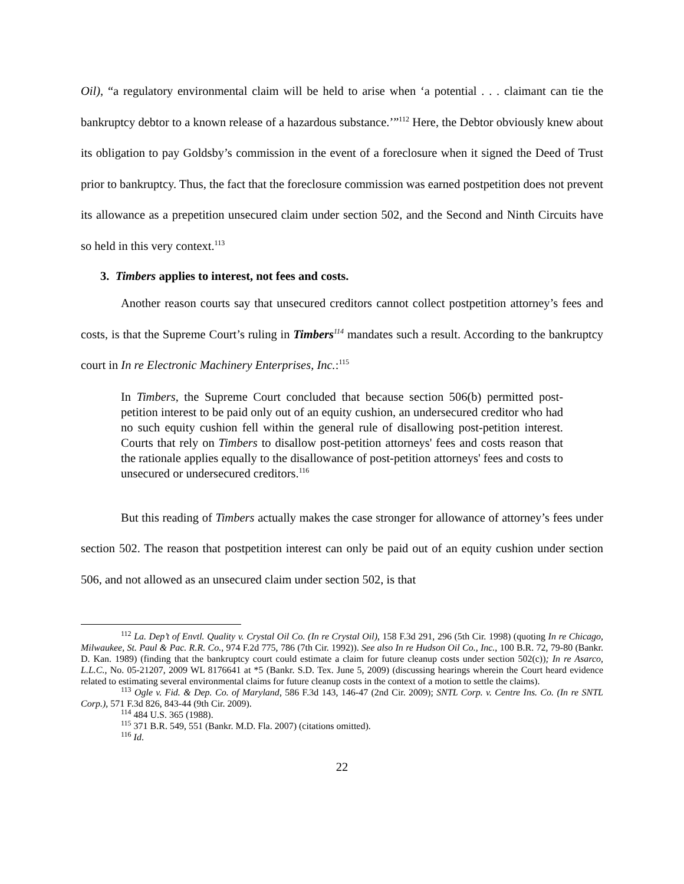Oil), “a regulatory environmental claim will be held to arise when ‘a potential . . . claimant can tie the bankruptcy debtor to a known release of a hazardous substance.’”<sup>112</sup> Here, the Debtor obviously knew about its obligation to pay Goldsby’s commission in the event of a foreclosure when it signed the Deed of Trust prior to bankruptcy. Thus, the fact that the foreclosure commission was earned postpetition does not prevent its allowance as a prepetition unsecured claim under section 502, and the Second and Ninth Circuits have so held in this very context.<sup>113</sup>
3. Timbers applies to interest, not fees and costs.
Another reason courts say that unsecured creditors cannot collect postpetition attorney’s fees and costs, is that the Supreme Court’s ruling in Timbers<sup>114</sup> mandates such a result. According to the bankruptcy court in In re Electronic Machinery Enterprises, Inc.:<sup>115</sup>
In Timbers, the Supreme Court concluded that because section 506(b) permitted post-petition interest to be paid only out of an equity cushion, an undersecured creditor who had no such equity cushion fell within the general rule of disallowing post-petition interest. Courts that rely on Timbers to disallow post-petition attorneys' fees and costs reason that the rationale applies equally to the disallowance of post-petition attorneys' fees and costs to unsecured or undersecured creditors.<sup>116</sup>
But this reading of Timbers actually makes the case stronger for allowance of attorney’s fees under section 502. The reason that postpetition interest can only be paid out of an equity cushion under section 506, and not allowed as an unsecured claim under section 502, is that
<sup>112</sup> La. Dep’t of Envtl. Quality v. Crystal Oil Co. (In re Crystal Oil), 158 F.3d 291, 296 (5th Cir. 1998) (quoting In re Chicago, Milwaukee, St. Paul & Pac. R.R. Co., 974 F.2d 775, 786 (7th Cir. 1992)). See also In re Hudson Oil Co., Inc., 100 B.R. 72, 79-80 (Bankr. D. Kan. 1989) (finding that the bankruptcy court could estimate a claim for future cleanup costs under section 502(c)); In re Asarco, L.L.C., No. 05-21207, 2009 WL 8176641 at *5 (Bankr. S.D. Tex. June 5, 2009) (discussing hearings wherein the Court heard evidence related to estimating several environmental claims for future cleanup costs in the context of a motion to settle the claims).
<sup>113</sup> Ogle v. Fid. & Dep. Co. of Maryland, 586 F.3d 143, 146-47 (2nd Cir. 2009); SNTL Corp. v. Centre Ins. Co. (In re SNTL Corp.), 571 F.3d 826, 843-44 (9th Cir. 2009).
<sup>114</sup> 484 U.S. 365 (1988).
<sup>115</sup> 371 B.R. 549, 551 (Bankr. M.D. Fla. 2007) (citations omitted).
<sup>116</sup> Id.
22